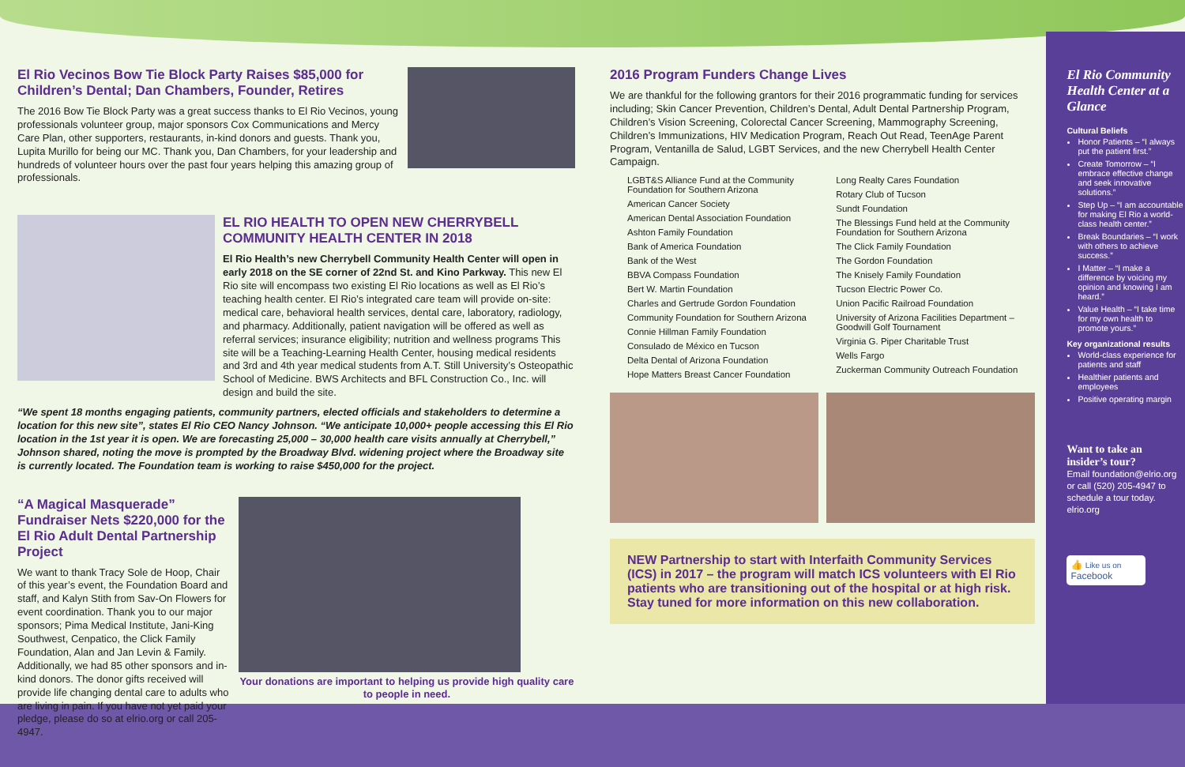El Rio Vecinos Bow Tie Block Party Raises $85,000 for Children’s Dental; Dan Chambers, Founder, Retires
The 2016 Bow Tie Block Party was a great success thanks to El Rio Vecinos, young professionals volunteer group, major sponsors Cox Communications and Mercy Care Plan, other supporters, restaurants, in-kind donors and guests. Thank you, Lupita Murillo for being our MC. Thank you, Dan Chambers, for your leadership and hundreds of volunteer hours over the past four years helping this amazing group of professionals.
EL RIO HEALTH TO OPEN NEW CHERRYBELL COMMUNITY HEALTH CENTER IN 2018
El Rio Health’s new Cherrybell Community Health Center will open in early 2018 on the SE corner of 22nd St. and Kino Parkway. This new El Rio site will encompass two existing El Rio locations as well as El Rio’s teaching health center. El Rio’s integrated care team will provide on-site: medical care, behavioral health services, dental care, laboratory, radiology, and pharmacy. Additionally, patient navigation will be offered as well as referral services; insurance eligibility; nutrition and wellness programs This site will be a Teaching-Learning Health Center, housing medical residents and 3rd and 4th year medical students from A.T. Still University’s Osteopathic School of Medicine. BWS Architects and BFL Construction Co., Inc. will design and build the site.
“We spent 18 months engaging patients, community partners, elected officials and stakeholders to determine a location for this new site”, states El Rio CEO Nancy Johnson. “We anticipate 10,000+ people accessing this El Rio location in the 1st year it is open. We are forecasting 25,000 – 30,000 health care visits annually at Cherrybell,” Johnson shared, noting the move is prompted by the Broadway Blvd. widening project where the Broadway site is currently located. The Foundation team is working to raise $450,000 for the project.
“A Magical Masquerade” Fundraiser Nets $220,000 for the El Rio Adult Dental Partnership Project
We want to thank Tracy Sole de Hoop, Chair of this year’s event, the Foundation Board and staff, and Kalyn Stith from Sav-On Flowers for event coordination. Thank you to our major sponsors; Pima Medical Institute, Jani-King Southwest, Cenpatico, the Click Family Foundation, Alan and Jan Levin & Family. Additionally, we had 85 other sponsors and in-kind donors. The donor gifts received will provide life changing dental care to adults who are living in pain. If you have not yet paid your pledge, please do so at elrio.org or call 205-4947.
Your donations are important to helping us provide high quality care to people in need.
2016 Program Funders Change Lives
We are thankful for the following grantors for their 2016 programmatic funding for services including; Skin Cancer Prevention, Children’s Dental, Adult Dental Partnership Program, Children’s Vision Screening, Colorectal Cancer Screening, Mammography Screening, Children’s Immunizations, HIV Medication Program, Reach Out Read, TeenAge Parent Program, Ventanilla de Salud, LGBT Services, and the new Cherrybell Health Center Campaign.
LGBT&S Alliance Fund at the Community Foundation for Southern Arizona
American Cancer Society
American Dental Association Foundation
Ashton Family Foundation
Bank of America Foundation
Bank of the West
BBVA Compass Foundation
Bert W. Martin Foundation
Charles and Gertrude Gordon Foundation
Community Foundation for Southern Arizona
Connie Hillman Family Foundation
Consulado de México en Tucson
Delta Dental of Arizona Foundation
Hope Matters Breast Cancer Foundation
Long Realty Cares Foundation
Rotary Club of Tucson
Sundt Foundation
The Blessings Fund held at the Community Foundation for Southern Arizona
The Click Family Foundation
The Gordon Foundation
The Knisely Family Foundation
Tucson Electric Power Co.
Union Pacific Railroad Foundation
University of Arizona Facilities Department – Goodwill Golf Tournament
Virginia G. Piper Charitable Trust
Wells Fargo
Zuckerman Community Outreach Foundation
NEW Partnership to start with Interfaith Community Services (ICS) in 2017 – the program will match ICS volunteers with El Rio patients who are transitioning out of the hospital or at high risk. Stay tuned for more information on this new collaboration.
El Rio Community Health Center at a Glance
Cultural Beliefs
Honor Patients – “I always put the patient first.”
Create Tomorrow – “I embrace effective change and seek innovative solutions.”
Step Up – “I am accountable for making El Rio a world-class health center.”
Break Boundaries – “I work with others to achieve success.”
I Matter – “I make a difference by voicing my opinion and knowing I am heard.”
Value Health – “I take time for my own health to promote yours.”
Key organizational results
World-class experience for patients and staff
Healthier patients and employees
Positive operating margin
Want to take an insider’s tour?
Email foundation@elrio.org or call (520) 205-4947 to schedule a tour today. elrio.org
👍 Like us on Facebook